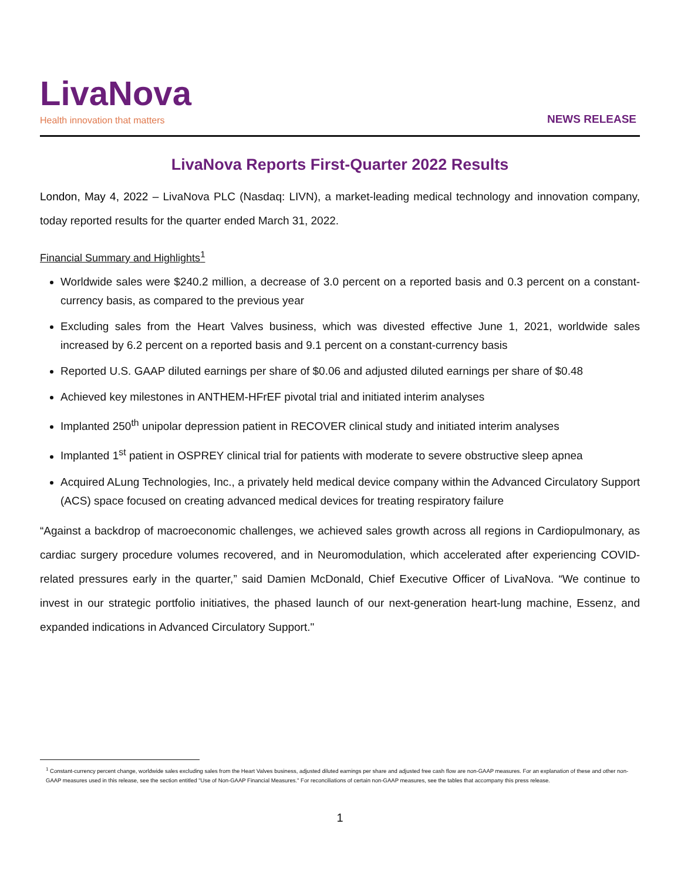LivaNova
Health innovation that matters
NEWS RELEASE
LivaNova Reports First-Quarter 2022 Results
London, May 4, 2022 – LivaNova PLC (Nasdaq: LIVN), a market-leading medical technology and innovation company, today reported results for the quarter ended March 31, 2022.
Financial Summary and Highlights<sup>1</sup>
Worldwide sales were $240.2 million, a decrease of 3.0 percent on a reported basis and 0.3 percent on a constant-currency basis, as compared to the previous year
Excluding sales from the Heart Valves business, which was divested effective June 1, 2021, worldwide sales increased by 6.2 percent on a reported basis and 9.1 percent on a constant-currency basis
Reported U.S. GAAP diluted earnings per share of $0.06 and adjusted diluted earnings per share of $0.48
Achieved key milestones in ANTHEM-HFrEF pivotal trial and initiated interim analyses
Implanted 250<sup>th</sup> unipolar depression patient in RECOVER clinical study and initiated interim analyses
Implanted 1<sup>st</sup> patient in OSPREY clinical trial for patients with moderate to severe obstructive sleep apnea
Acquired ALung Technologies, Inc., a privately held medical device company within the Advanced Circulatory Support (ACS) space focused on creating advanced medical devices for treating respiratory failure
“Against a backdrop of macroeconomic challenges, we achieved sales growth across all regions in Cardiopulmonary, as cardiac surgery procedure volumes recovered, and in Neuromodulation, which accelerated after experiencing COVID-related pressures early in the quarter,” said Damien McDonald, Chief Executive Officer of LivaNova. “We continue to invest in our strategic portfolio initiatives, the phased launch of our next-generation heart-lung machine, Essenz, and expanded indications in Advanced Circulatory Support."
<sup>1</sup> Constant-currency percent change, worldwide sales excluding sales from the Heart Valves business, adjusted diluted earnings per share and adjusted free cash flow are non-GAAP measures. For an explanation of these and other non-GAAP measures used in this release, see the section entitled "Use of Non-GAAP Financial Measures." For reconciliations of certain non-GAAP measures, see the tables that accompany this press release.
1